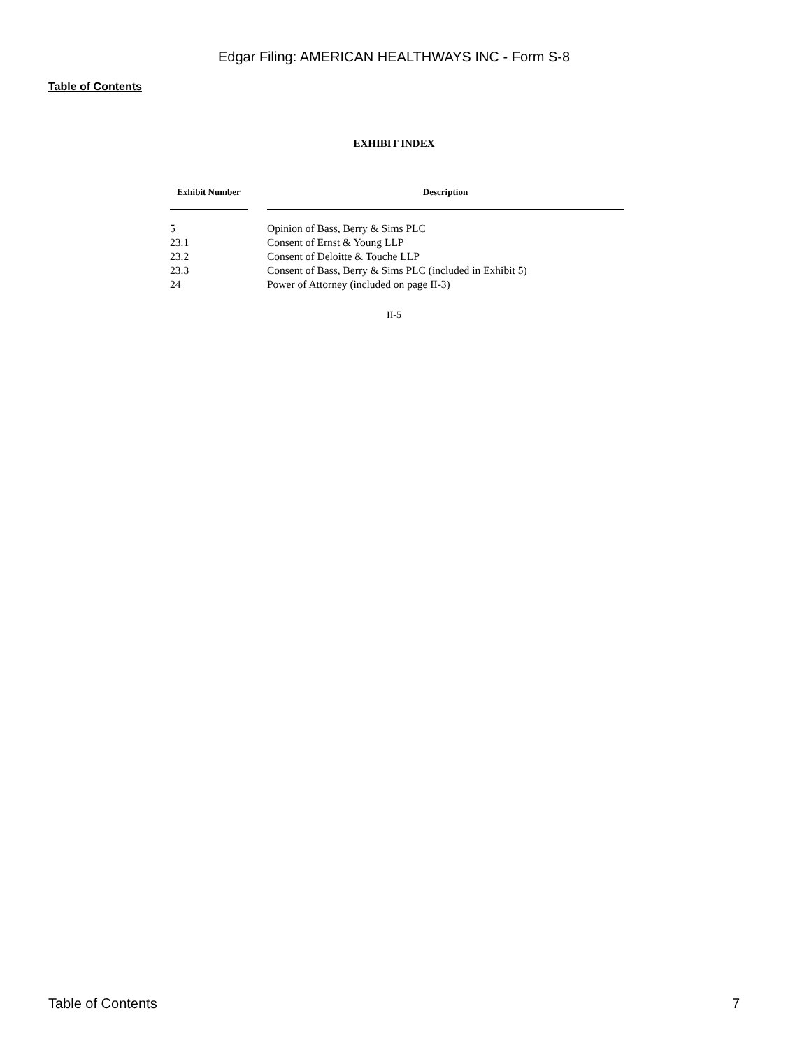Edgar Filing: AMERICAN HEALTHWAYS INC - Form S-8
Table of Contents
EXHIBIT INDEX
| Exhibit Number | | Description |
| --- | --- | --- |
| 5 | | Opinion of Bass, Berry & Sims PLC |
| 23.1 | | Consent of Ernst & Young LLP |
| 23.2 | | Consent of Deloitte & Touche LLP |
| 23.3 | | Consent of Bass, Berry & Sims PLC (included in Exhibit 5) |
| 24 | | Power of Attorney (included on page II-3) |
II-5
Table of Contents 7